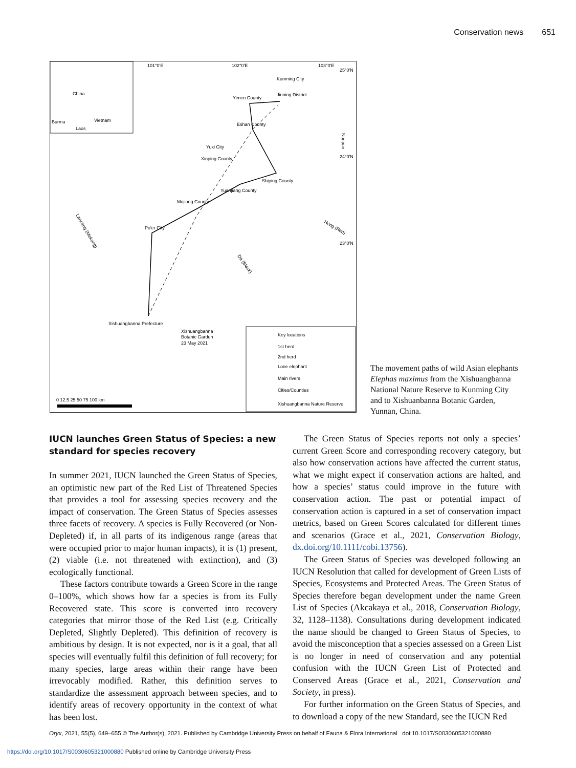Conservation news 651
China
Burma
Vietnam
Laos
101°0'E
102°0'E
103°0'E
25°0'N
24°0'N
23°0'N
Kunming City
Yimen County
Jinning District
Eshan County
Yuxi City
Xinping County
Shiping County
Yuanjiang County
Mojiang County
Pu'er City
Xishuangbanna Prefecture
Xishuangbanna
Botanic Garden
23 May 2021
Lancang (Mekong)
Da (Black)
Hong (Red)
Nanpan
Key locations
1st herd
2nd herd
Lone elephant
Main rivers
Cities/Counties
Xishuangbanna Nature Reserve
0 12.5 25 50 75 100 km
The movement paths of wild Asian elephants Elephas maximus from the Xishuangbanna National Nature Reserve to Kunming City and to Xishuanbanna Botanic Garden, Yunnan, China.
IUCN launches Green Status of Species: a new standard for species recovery
In summer 2021, IUCN launched the Green Status of Species, an optimistic new part of the Red List of Threatened Species that provides a tool for assessing species recovery and the impact of conservation. The Green Status of Species assesses three facets of recovery. A species is Fully Recovered (or Non-Depleted) if, in all parts of its indigenous range (areas that were occupied prior to major human impacts), it is (1) present, (2) viable (i.e. not threatened with extinction), and (3) ecologically functional.
These factors contribute towards a Green Score in the range 0–100%, which shows how far a species is from its Fully Recovered state. This score is converted into recovery categories that mirror those of the Red List (e.g. Critically Depleted, Slightly Depleted). This definition of recovery is ambitious by design. It is not expected, nor is it a goal, that all species will eventually fulfil this definition of full recovery; for many species, large areas within their range have been irrevocably modified. Rather, this definition serves to standardize the assessment approach between species, and to identify areas of recovery opportunity in the context of what has been lost.
The Green Status of Species reports not only a species’ current Green Score and corresponding recovery category, but also how conservation actions have affected the current status, what we might expect if conservation actions are halted, and how a species’ status could improve in the future with conservation action. The past or potential impact of conservation action is captured in a set of conservation impact metrics, based on Green Scores calculated for different times and scenarios (Grace et al., 2021, Conservation Biology, dx.doi.org/10.1111/cobi.13756).
The Green Status of Species was developed following an IUCN Resolution that called for development of Green Lists of Species, Ecosystems and Protected Areas. The Green Status of Species therefore began development under the name Green List of Species (Akcakaya et al., 2018, Conservation Biology, 32, 1128–1138). Consultations during development indicated the name should be changed to Green Status of Species, to avoid the misconception that a species assessed on a Green List is no longer in need of conservation and any potential confusion with the IUCN Green List of Protected and Conserved Areas (Grace et al., 2021, Conservation and Society, in press).
For further information on the Green Status of Species, and to download a copy of the new Standard, see the IUCN Red
Oryx, 2021, 55(5), 649–655 © The Author(s), 2021. Published by Cambridge University Press on behalf of Fauna & Flora International doi:10.1017/S0030605321000880
https://doi.org/10.1017/S0030605321000880 Published online by Cambridge University Press